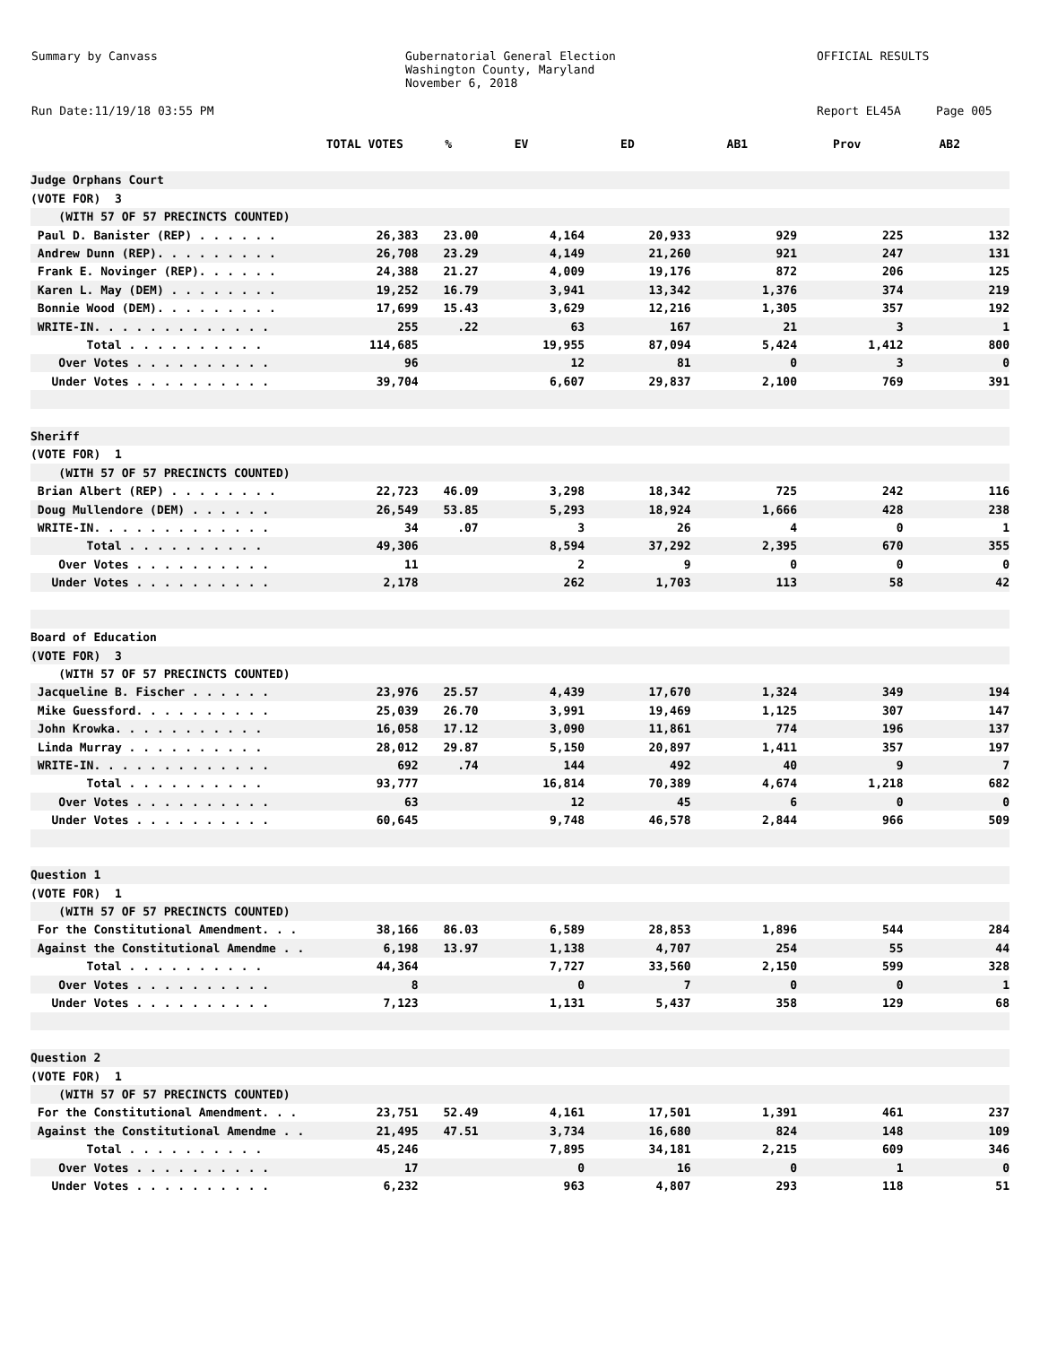Summary by Canvass
Gubernatorial General Election Washington County, Maryland November 6, 2018
OFFICIAL RESULTS
Run Date:11/19/18 03:55 PM
Report EL45A Page 005
| | TOTAL VOTES | % | EV | ED | AB1 | Prov | AB2 |
| --- | --- | --- | --- | --- | --- | --- | --- |
| Judge Orphans Court | | | | | | | |
| (VOTE FOR) 3 | | | | | | | |
| (WITH 57 OF 57 PRECINCTS COUNTED) | | | | | | | |
| Paul D. Banister (REP) . . . . . . | 26,383 | 23.00 | 4,164 | 20,933 | 929 | 225 | 132 |
| Andrew Dunn (REP). . . . . . . . . | 26,708 | 23.29 | 4,149 | 21,260 | 921 | 247 | 131 |
| Frank E. Novinger (REP). . . . . . | 24,388 | 21.27 | 4,009 | 19,176 | 872 | 206 | 125 |
| Karen L. May (DEM) . . . . . . . . | 19,252 | 16.79 | 3,941 | 13,342 | 1,376 | 374 | 219 |
| Bonnie Wood (DEM). . . . . . . . . | 17,699 | 15.43 | 3,629 | 12,216 | 1,305 | 357 | 192 |
| WRITE-IN. . . . . . . . . . . . . | 255 | .22 | 63 | 167 | 21 | 3 | 1 |
| Total . . . . . . . . . . | 114,685 | | 19,955 | 87,094 | 5,424 | 1,412 | 800 |
| Over Votes . . . . . . . . . . | 96 | | 12 | 81 | 0 | 3 | 0 |
| Under Votes . . . . . . . . . . | 39,704 | | 6,607 | 29,837 | 2,100 | 769 | 391 |
| Sheriff | | | | | | | |
| (VOTE FOR) 1 | | | | | | | |
| (WITH 57 OF 57 PRECINCTS COUNTED) | | | | | | | |
| Brian Albert (REP) . . . . . . . . | 22,723 | 46.09 | 3,298 | 18,342 | 725 | 242 | 116 |
| Doug Mullendore (DEM) . . . . . . | 26,549 | 53.85 | 5,293 | 18,924 | 1,666 | 428 | 238 |
| WRITE-IN. . . . . . . . . . . . . | 34 | .07 | 3 | 26 | 4 | 0 | 1 |
| Total . . . . . . . . . . | 49,306 | | 8,594 | 37,292 | 2,395 | 670 | 355 |
| Over Votes . . . . . . . . . . | 11 | | 2 | 9 | 0 | 0 | 0 |
| Under Votes . . . . . . . . . . | 2,178 | | 262 | 1,703 | 113 | 58 | 42 |
| Board of Education | | | | | | | |
| (VOTE FOR) 3 | | | | | | | |
| (WITH 57 OF 57 PRECINCTS COUNTED) | | | | | | | |
| Jacqueline B. Fischer . . . . . . | 23,976 | 25.57 | 4,439 | 17,670 | 1,324 | 349 | 194 |
| Mike Guessford. . . . . . . . . . | 25,039 | 26.70 | 3,991 | 19,469 | 1,125 | 307 | 147 |
| John Krowka. . . . . . . . . . . | 16,058 | 17.12 | 3,090 | 11,861 | 774 | 196 | 137 |
| Linda Murray . . . . . . . . . . | 28,012 | 29.87 | 5,150 | 20,897 | 1,411 | 357 | 197 |
| WRITE-IN. . . . . . . . . . . . . | 692 | .74 | 144 | 492 | 40 | 9 | 7 |
| Total . . . . . . . . . . | 93,777 | | 16,814 | 70,389 | 4,674 | 1,218 | 682 |
| Over Votes . . . . . . . . . . | 63 | | 12 | 45 | 6 | 0 | 0 |
| Under Votes . . . . . . . . . . | 60,645 | | 9,748 | 46,578 | 2,844 | 966 | 509 |
| Question 1 | | | | | | | |
| (VOTE FOR) 1 | | | | | | | |
| (WITH 57 OF 57 PRECINCTS COUNTED) | | | | | | | |
| For the Constitutional Amendment. . . | 38,166 | 86.03 | 6,589 | 28,853 | 1,896 | 544 | 284 |
| Against the Constitutional Amendme . . | 6,198 | 13.97 | 1,138 | 4,707 | 254 | 55 | 44 |
| Total . . . . . . . . . . | 44,364 | | 7,727 | 33,560 | 2,150 | 599 | 328 |
| Over Votes . . . . . . . . . . | 8 | | 0 | 7 | 0 | 0 | 1 |
| Under Votes . . . . . . . . . . | 7,123 | | 1,131 | 5,437 | 358 | 129 | 68 |
| Question 2 | | | | | | | |
| (VOTE FOR) 1 | | | | | | | |
| (WITH 57 OF 57 PRECINCTS COUNTED) | | | | | | | |
| For the Constitutional Amendment. . . | 23,751 | 52.49 | 4,161 | 17,501 | 1,391 | 461 | 237 |
| Against the Constitutional Amendme . . | 21,495 | 47.51 | 3,734 | 16,680 | 824 | 148 | 109 |
| Total . . . . . . . . . . | 45,246 | | 7,895 | 34,181 | 2,215 | 609 | 346 |
| Over Votes . . . . . . . . . . | 17 | | 0 | 16 | 0 | 1 | 0 |
| Under Votes . . . . . . . . . . | 6,232 | | 963 | 4,807 | 293 | 118 | 51 |